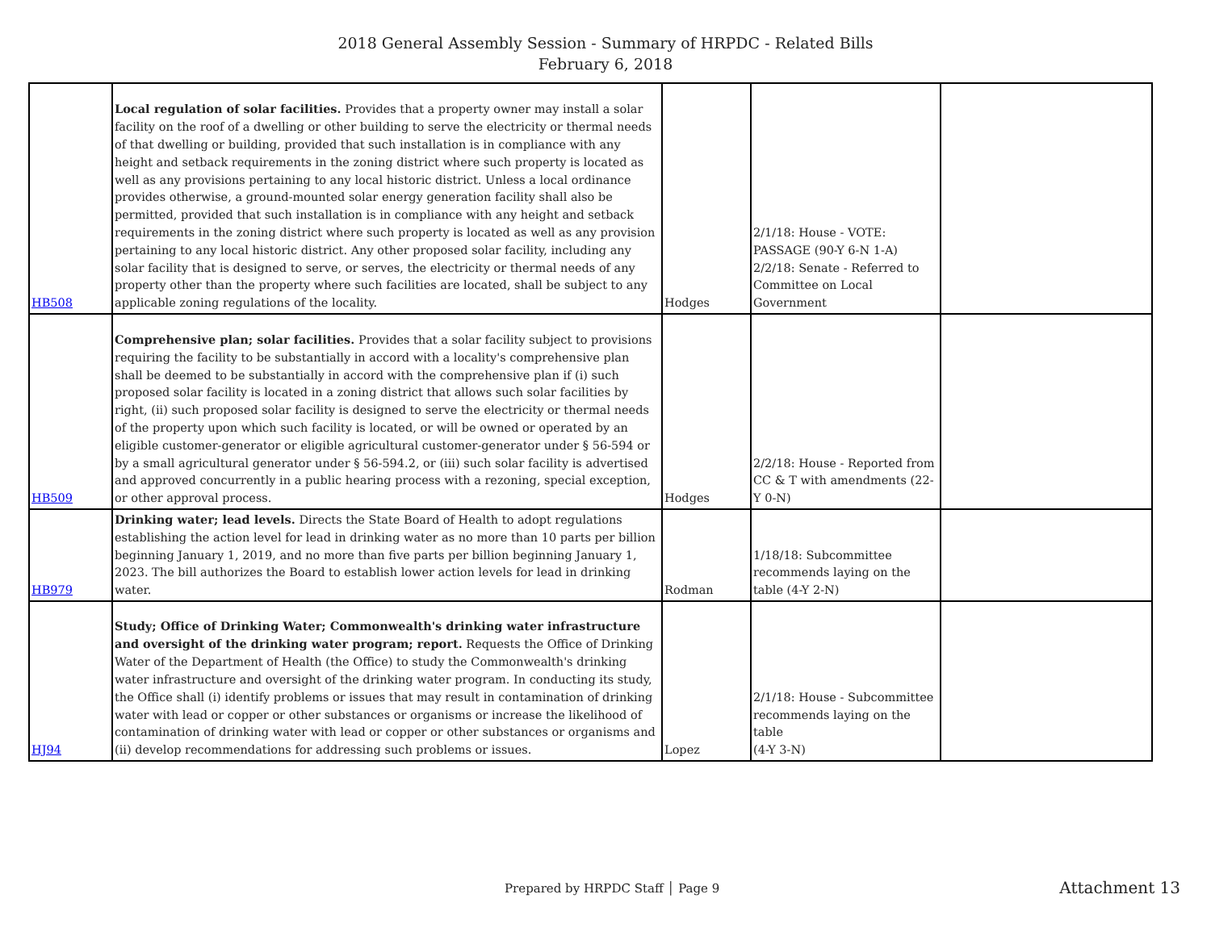2018 General Assembly Session - Summary of HRPDC - Related Bills
February 6, 2018
| HB508 | Local regulation of solar facilities. Provides that a property owner may install a solar facility on the roof of a dwelling or other building to serve the electricity or thermal needs of that dwelling or building, provided that such installation is in compliance with any height and setback requirements in the zoning district where such property is located as well as any provisions pertaining to any local historic district. Unless a local ordinance provides otherwise, a ground-mounted solar energy generation facility shall also be permitted, provided that such installation is in compliance with any height and setback requirements in the zoning district where such property is located as well as any provision pertaining to any local historic district. Any other proposed solar facility, including any solar facility that is designed to serve, or serves, the electricity or thermal needs of any property other than the property where such facilities are located, shall be subject to any applicable zoning regulations of the locality. | Hodges | 2/1/18: House - VOTE: PASSAGE (90-Y 6-N 1-A) 2/2/18: Senate - Referred to Committee on Local Government | |
| HB509 | Comprehensive plan; solar facilities. Provides that a solar facility subject to provisions requiring the facility to be substantially in accord with a locality's comprehensive plan shall be deemed to be substantially in accord with the comprehensive plan if (i) such proposed solar facility is located in a zoning district that allows such solar facilities by right, (ii) such proposed solar facility is designed to serve the electricity or thermal needs of the property upon which such facility is located, or will be owned or operated by an eligible customer-generator or eligible agricultural customer-generator under § 56-594 or by a small agricultural generator under § 56-594.2, or (iii) such solar facility is advertised and approved concurrently in a public hearing process with a rezoning, special exception, or other approval process. | Hodges | 2/2/18: House - Reported from CC & T with amendments (22-Y 0-N) | |
| HB979 | Drinking water; lead levels. Directs the State Board of Health to adopt regulations establishing the action level for lead in drinking water as no more than 10 parts per billion beginning January 1, 2019, and no more than five parts per billion beginning January 1, 2023. The bill authorizes the Board to establish lower action levels for lead in drinking water. | Rodman | 1/18/18: Subcommittee recommends laying on the table (4-Y 2-N) | |
| HJ94 | Study; Office of Drinking Water; Commonwealth's drinking water infrastructure and oversight of the drinking water program; report. Requests the Office of Drinking Water of the Department of Health (the Office) to study the Commonwealth's drinking water infrastructure and oversight of the drinking water program. In conducting its study, the Office shall (i) identify problems or issues that may result in contamination of drinking water with lead or copper or other substances or organisms or increase the likelihood of contamination of drinking water with lead or copper or other substances or organisms and (ii) develop recommendations for addressing such problems or issues. | Lopez | 2/1/18: House - Subcommittee recommends laying on the table (4-Y 3-N) | |
Prepared by HRPDC Staff │ Page 9
Attachment 13